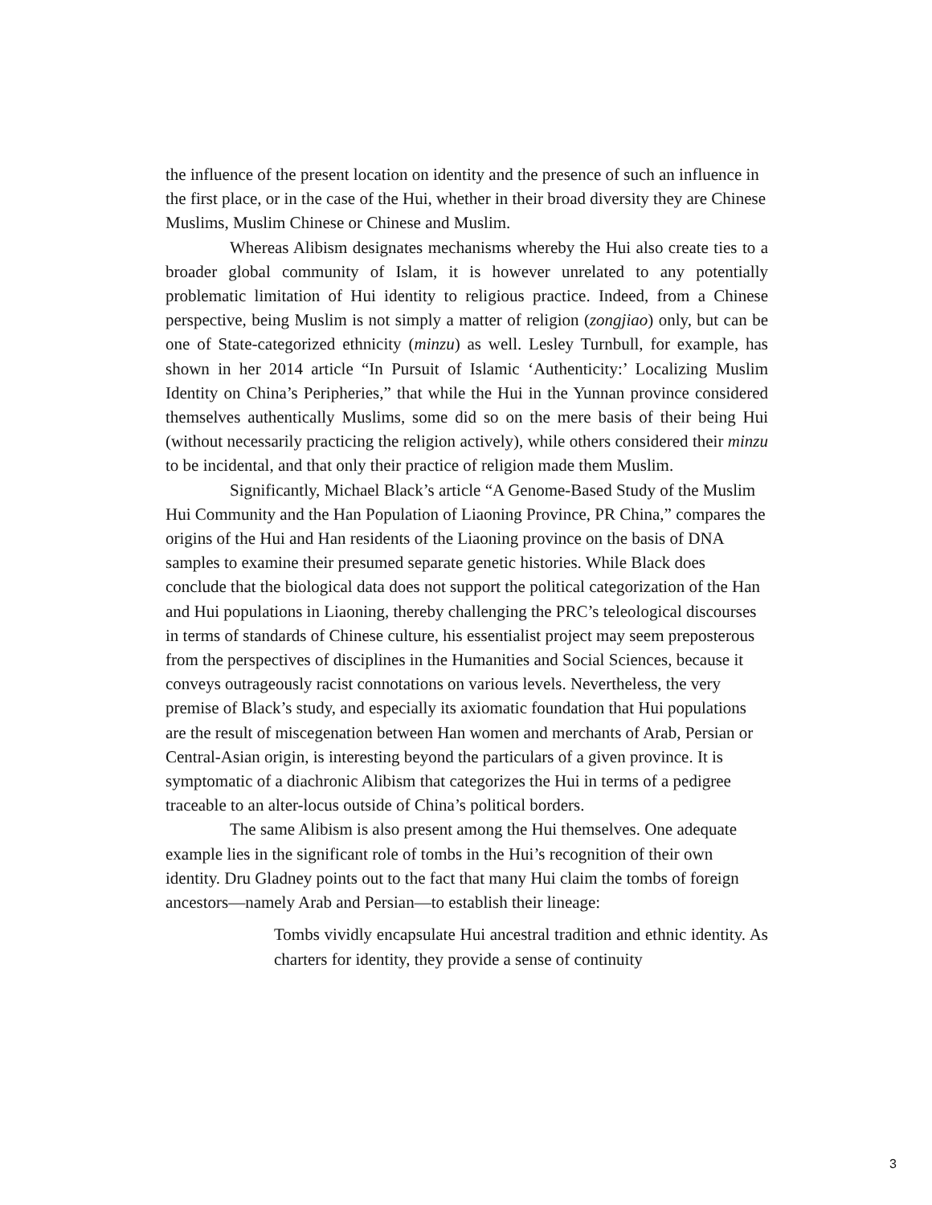the influence of the present location on identity and the presence of such an influence in the first place, or in the case of the Hui, whether in their broad diversity they are Chinese Muslims, Muslim Chinese or Chinese and Muslim.
Whereas Alibism designates mechanisms whereby the Hui also create ties to a broader global community of Islam, it is however unrelated to any potentially problematic limitation of Hui identity to religious practice. Indeed, from a Chinese perspective, being Muslim is not simply a matter of religion (zongjiao) only, but can be one of State-categorized ethnicity (minzu) as well. Lesley Turnbull, for example, has shown in her 2014 article “In Pursuit of Islamic ‘Authenticity:’ Localizing Muslim Identity on China’s Peripheries,” that while the Hui in the Yunnan province considered themselves authentically Muslims, some did so on the mere basis of their being Hui (without necessarily practicing the religion actively), while others considered their minzu to be incidental, and that only their practice of religion made them Muslim.
Significantly, Michael Black’s article “A Genome-Based Study of the Muslim Hui Community and the Han Population of Liaoning Province, PR China,” compares the origins of the Hui and Han residents of the Liaoning province on the basis of DNA samples to examine their presumed separate genetic histories. While Black does conclude that the biological data does not support the political categorization of the Han and Hui populations in Liaoning, thereby challenging the PRC’s teleological discourses in terms of standards of Chinese culture, his essentialist project may seem preposterous from the perspectives of disciplines in the Humanities and Social Sciences, because it conveys outrageously racist connotations on various levels. Nevertheless, the very premise of Black’s study, and especially its axiomatic foundation that Hui populations are the result of miscegenation between Han women and merchants of Arab, Persian or Central-Asian origin, is interesting beyond the particulars of a given province. It is symptomatic of a diachronic Alibism that categorizes the Hui in terms of a pedigree traceable to an alter-locus outside of China’s political borders.
The same Alibism is also present among the Hui themselves. One adequate example lies in the significant role of tombs in the Hui’s recognition of their own identity. Dru Gladney points out to the fact that many Hui claim the tombs of foreign ancestors—namely Arab and Persian—to establish their lineage:
Tombs vividly encapsulate Hui ancestral tradition and ethnic identity. As charters for identity, they provide a sense of continuity
3